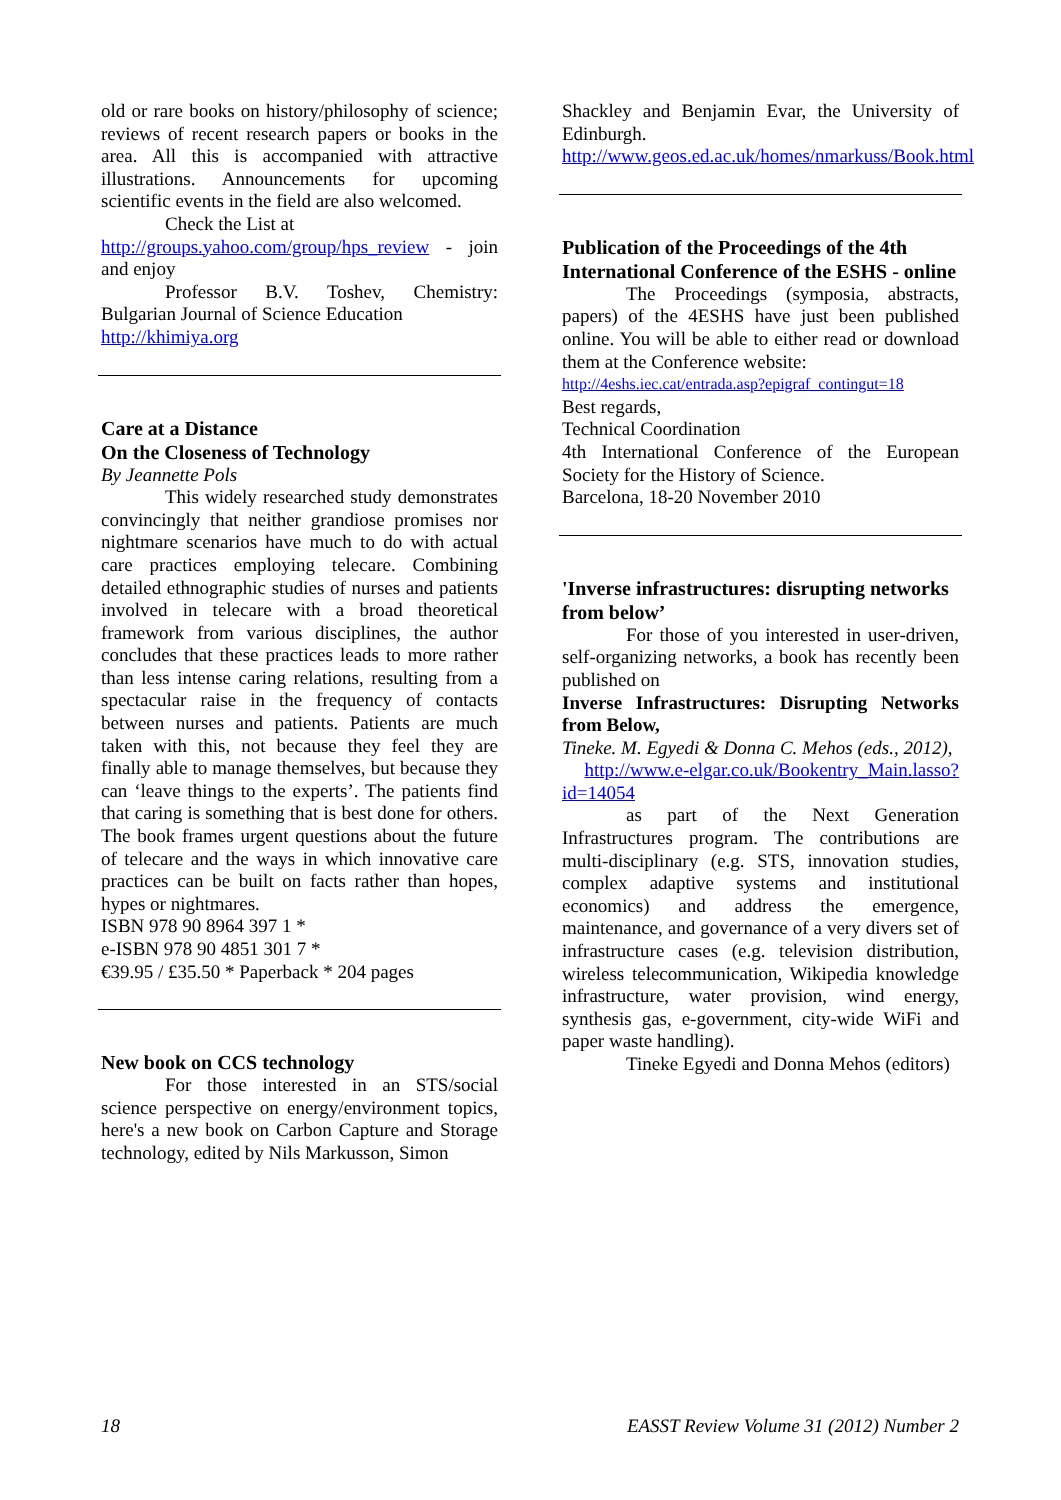old or rare books on history/philosophy of science; reviews of recent research papers or books in the area. All this is accompanied with attractive illustrations. Announcements for upcoming scientific events in the field are also welcomed.
Check the List at
http://groups.yahoo.com/group/hps_review - join and enjoy
Professor B.V. Toshev, Chemistry: Bulgarian Journal of Science Education
http://khimiya.org
Care at a Distance
On the Closeness of Technology
By Jeannette Pols
This widely researched study demonstrates convincingly that neither grandiose promises nor nightmare scenarios have much to do with actual care practices employing telecare. Combining detailed ethnographic studies of nurses and patients involved in telecare with a broad theoretical framework from various disciplines, the author concludes that these practices leads to more rather than less intense caring relations, resulting from a spectacular raise in the frequency of contacts between nurses and patients. Patients are much taken with this, not because they feel they are finally able to manage themselves, but because they can ‘leave things to the experts’. The patients find that caring is something that is best done for others. The book frames urgent questions about the future of telecare and the ways in which innovative care practices can be built on facts rather than hopes, hypes or nightmares.
ISBN 978 90 8964 397 1 *
e-ISBN 978 90 4851 301 7 *
€39.95 / £35.50 * Paperback * 204 pages
New book on CCS technology
For those interested in an STS/social science perspective on energy/environment topics, here's a new book on Carbon Capture and Storage technology, edited by Nils Markusson, Simon
Shackley and Benjamin Evar, the University of Edinburgh.
http://www.geos.ed.ac.uk/homes/nmarkuss/Book.html
Publication of the Proceedings of the 4th International Conference of the ESHS - online
The Proceedings (symposia, abstracts, papers) of the 4ESHS have just been published online. You will be able to either read or download them at the Conference website:
http://4eshs.iec.cat/entrada.asp?epigraf_contingut=18
Best regards,
Technical Coordination
4th International Conference of the European Society for the History of Science.
Barcelona, 18-20 November 2010
'Inverse infrastructures: disrupting networks from below’
For those of you interested in user-driven, self-organizing networks, a book has recently been published on
Inverse Infrastructures: Disrupting Networks from Below,
Tineke. M. Egyedi & Donna C. Mehos (eds., 2012),
http://www.e-elgar.co.uk/Bookentry_Main.lasso?id=14054
as part of the Next Generation Infrastructures program. The contributions are multi-disciplinary (e.g. STS, innovation studies, complex adaptive systems and institutional economics) and address the emergence, maintenance, and governance of a very divers set of infrastructure cases (e.g. television distribution, wireless telecommunication, Wikipedia knowledge infrastructure, water provision, wind energy, synthesis gas, e-government, city-wide WiFi and paper waste handling).
Tineke Egyedi and Donna Mehos (editors)
18 EASST Review Volume 31 (2012) Number 2